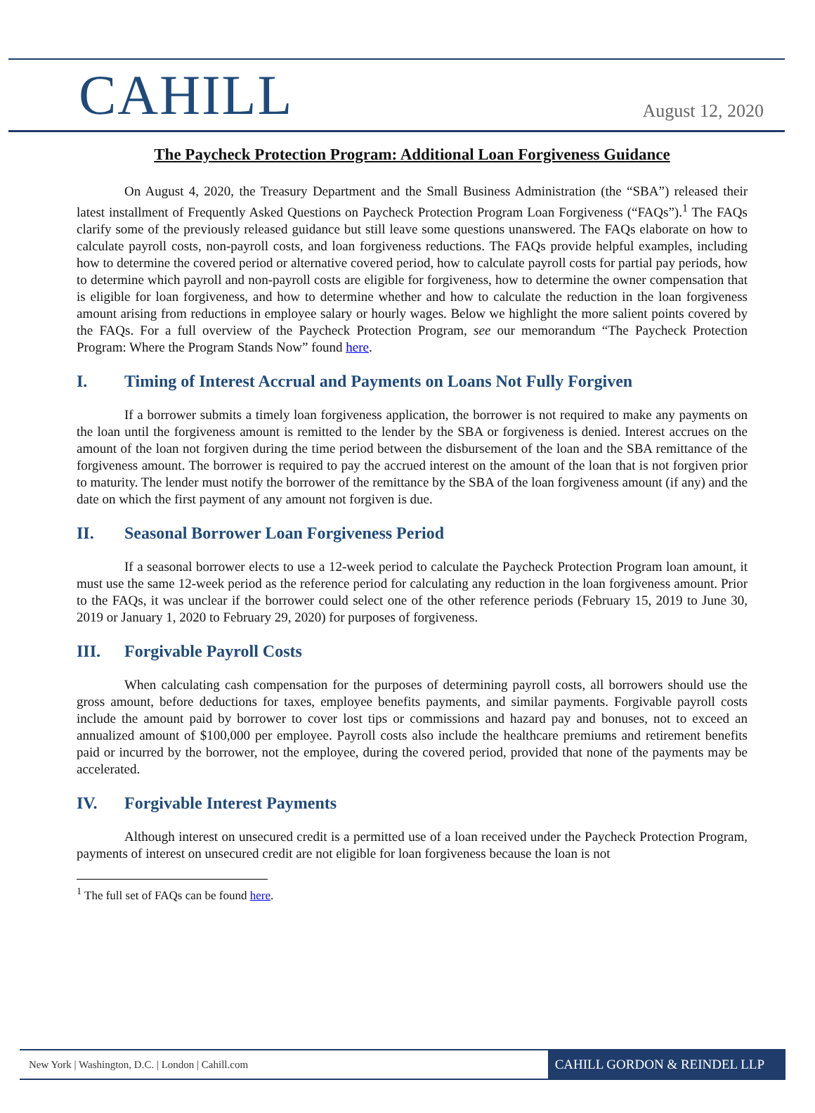CAHILL
August 12, 2020
The Paycheck Protection Program: Additional Loan Forgiveness Guidance
On August 4, 2020, the Treasury Department and the Small Business Administration (the “SBA”) released their latest installment of Frequently Asked Questions on Paycheck Protection Program Loan Forgiveness (“FAQs”).<sup>1</sup> The FAQs clarify some of the previously released guidance but still leave some questions unanswered. The FAQs elaborate on how to calculate payroll costs, non-payroll costs, and loan forgiveness reductions. The FAQs provide helpful examples, including how to determine the covered period or alternative covered period, how to calculate payroll costs for partial pay periods, how to determine which payroll and non-payroll costs are eligible for forgiveness, how to determine the owner compensation that is eligible for loan forgiveness, and how to determine whether and how to calculate the reduction in the loan forgiveness amount arising from reductions in employee salary or hourly wages. Below we highlight the more salient points covered by the FAQs. For a full overview of the Paycheck Protection Program, see our memorandum “The Paycheck Protection Program: Where the Program Stands Now” found here.
I. Timing of Interest Accrual and Payments on Loans Not Fully Forgiven
If a borrower submits a timely loan forgiveness application, the borrower is not required to make any payments on the loan until the forgiveness amount is remitted to the lender by the SBA or forgiveness is denied. Interest accrues on the amount of the loan not forgiven during the time period between the disbursement of the loan and the SBA remittance of the forgiveness amount. The borrower is required to pay the accrued interest on the amount of the loan that is not forgiven prior to maturity. The lender must notify the borrower of the remittance by the SBA of the loan forgiveness amount (if any) and the date on which the first payment of any amount not forgiven is due.
II. Seasonal Borrower Loan Forgiveness Period
If a seasonal borrower elects to use a 12-week period to calculate the Paycheck Protection Program loan amount, it must use the same 12-week period as the reference period for calculating any reduction in the loan forgiveness amount. Prior to the FAQs, it was unclear if the borrower could select one of the other reference periods (February 15, 2019 to June 30, 2019 or January 1, 2020 to February 29, 2020) for purposes of forgiveness.
III. Forgivable Payroll Costs
When calculating cash compensation for the purposes of determining payroll costs, all borrowers should use the gross amount, before deductions for taxes, employee benefits payments, and similar payments. Forgivable payroll costs include the amount paid by borrower to cover lost tips or commissions and hazard pay and bonuses, not to exceed an annualized amount of $100,000 per employee. Payroll costs also include the healthcare premiums and retirement benefits paid or incurred by the borrower, not the employee, during the covered period, provided that none of the payments may be accelerated.
IV. Forgivable Interest Payments
Although interest on unsecured credit is a permitted use of a loan received under the Paycheck Protection Program, payments of interest on unsecured credit are not eligible for loan forgiveness because the loan is not
<sup>1</sup> The full set of FAQs can be found here.
New York | Washington, D.C. | London | Cahill.com
CAHILL GORDON & REINDEL LLP